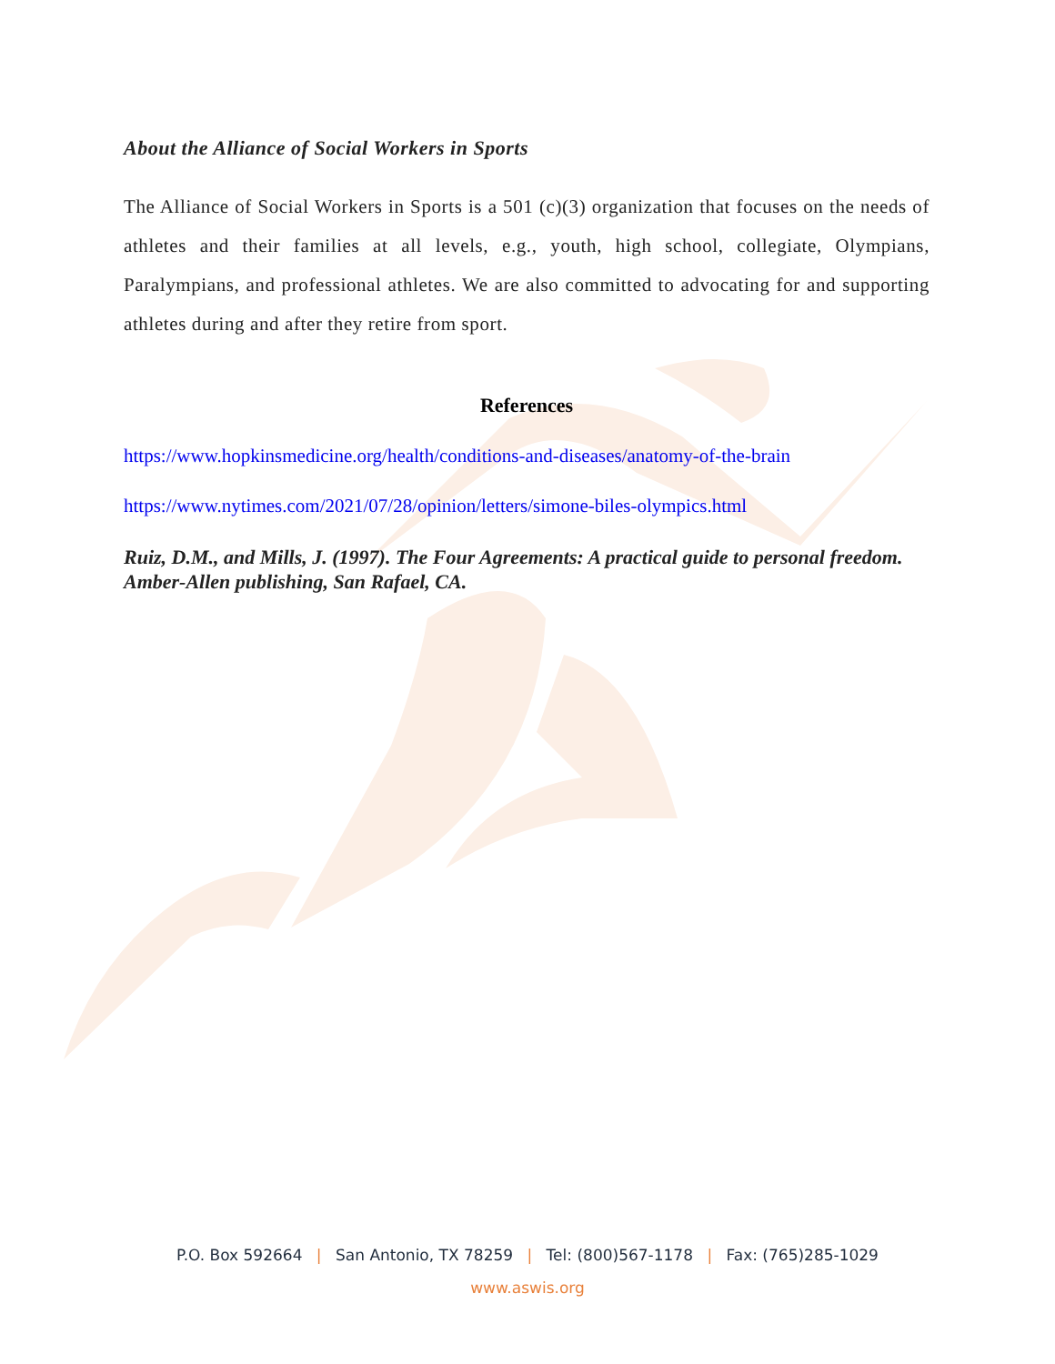About the Alliance of Social Workers in Sports
The Alliance of Social Workers in Sports is a 501 (c)(3) organization that focuses on the needs of athletes and their families at all levels, e.g., youth, high school, collegiate, Olympians, Paralympians, and professional athletes. We are also committed to advocating for and supporting athletes during and after they retire from sport.
References
https://www.hopkinsmedicine.org/health/conditions-and-diseases/anatomy-of-the-brain
https://www.nytimes.com/2021/07/28/opinion/letters/simone-biles-olympics.html
Ruiz, D.M., and Mills, J. (1997). The Four Agreements: A practical guide to personal freedom. Amber-Allen publishing, San Rafael, CA.
P.O. Box 592664 | San Antonio, TX 78259 | Tel: (800)567-1178 | Fax: (765)285-1029
www.aswis.org